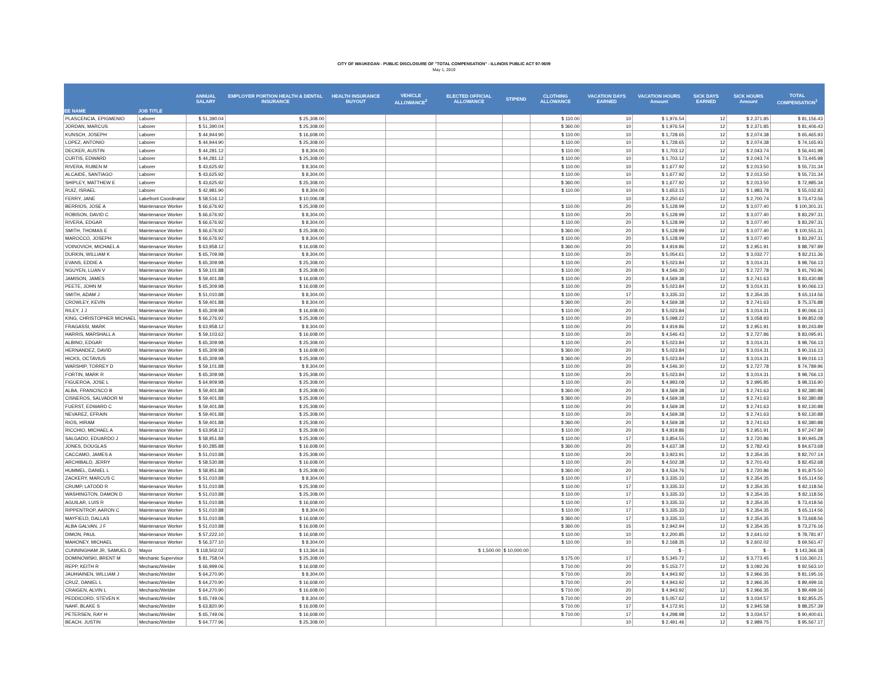CITY OF WAUKEGAN - PUBLIC DISCLOSURE OF "TOTAL COMPENSATION" - ILLINOIS PUBLIC ACT 97-0609
May 1, 2019
| EE NAME | JOB TITLE | ANNUAL SALARY | EMPLOYER PORTION HEALTH & DENTAL INSURANCE | HEALTH INSURANCE BUYOUT | VEHICLE ALLOWANCE<sup>2</sup> | ELECTED OFFICIAL ALLOWANCE | STIPEND | CLOTHING ALLOWANCE | VACATION DAYS EARNED | VACATION HOURS Amount | SICK DAYS EARNED | SICK HOURS Amount | TOTAL COMPENSATION<sup>1</sup> |
| --- | --- | --- | --- | --- | --- | --- | --- | --- | --- | --- | --- | --- | --- |
| PLASCENCIA, EPIGMENIO | Laborer | $ 51,390.04 | $ 25,308.00 | | | | | $ 110.00 | 10 | $ 1,976.54 | 12 | $ 2,371.85 | $ 81,156.43 |
| JORDAN, MARCUS | Laborer | $ 51,390.04 | $ 25,308.00 | | | | | $ 360.00 | 10 | $ 1,976.54 | 12 | $ 2,371.85 | $ 81,406.43 |
| KUNSCH, JOSEPH | Laborer | $ 44,944.90 | $ 16,608.00 | | | | | $ 110.00 | 10 | $ 1,728.65 | 12 | $ 2,074.38 | $ 65,465.93 |
| LOPEZ, ANTONIO | Laborer | $ 44,944.90 | $ 25,308.00 | | | | | $ 110.00 | 10 | $ 1,728.65 | 12 | $ 2,074.38 | $ 74,165.93 |
| DECKER, AUSTIN | Laborer | $ 44,281.12 | $ 8,304.00 | | | | | $ 110.00 | 10 | $ 1,703.12 | 12 | $ 2,043.74 | $ 56,441.98 |
| CURTIS, EDWARD | Laborer | $ 44,281.12 | $ 25,308.00 | | | | | $ 110.00 | 10 | $ 1,703.12 | 12 | $ 2,043.74 | $ 73,445.98 |
| RIVERA, RUBEN M | Laborer | $ 43,625.92 | $ 8,304.00 | | | | | $ 110.00 | 10 | $ 1,677.92 | 12 | $ 2,013.50 | $ 55,731.34 |
| ALCAIDE, SANTIAGO | Laborer | $ 43,625.92 | $ 8,304.00 | | | | | $ 110.00 | 10 | $ 1,677.92 | 12 | $ 2,013.50 | $ 55,731.34 |
| SHIPLEY, MATTHEW E | Laborer | $ 43,625.92 | $ 25,308.00 | | | | | $ 360.00 | 10 | $ 1,677.92 | 12 | $ 2,013.50 | $ 72,985.34 |
| RUIZ, ISRAEL | Laborer | $ 42,981.90 | $ 8,304.00 | | | | | $ 110.00 | 10 | $ 1,653.15 | 12 | $ 1,983.78 | $ 55,032.83 |
| FERRY, JANE | Lakefront Coordinator | $ 58,516.12 | $ 10,006.08 | | | | | | 10 | $ 2,250.62 | 12 | $ 2,700.74 | $ 73,473.56 |
| BERRIOS, JOSE A | Maintenance Worker | $ 66,676.92 | $ 25,308.00 | | | | | $ 110.00 | 20 | $ 5,128.99 | 12 | $ 3,077.40 | $ 100,301.31 |
| ROBISON, DAVID C | Maintenance Worker | $ 66,676.92 | $ 8,304.00 | | | | | $ 110.00 | 20 | $ 5,128.99 | 12 | $ 3,077.40 | $ 83,297.31 |
| RIVERA, EDGAR | Maintenance Worker | $ 66,676.92 | $ 8,304.00 | | | | | $ 110.00 | 20 | $ 5,128.99 | 12 | $ 3,077.40 | $ 83,297.31 |
| SMITH, THOMAS E | Maintenance Worker | $ 66,676.92 | $ 25,308.00 | | | | | $ 360.00 | 20 | $ 5,128.99 | 12 | $ 3,077.40 | $ 100,551.31 |
| MAROCCO, JOSEPH | Maintenance Worker | $ 66,676.92 | $ 8,304.00 | | | | | $ 110.00 | 20 | $ 5,128.99 | 12 | $ 3,077.40 | $ 83,297.31 |
| VOINOVICH, MICHAEL A | Maintenance Worker | $ 63,958.12 | $ 16,608.00 | | | | | $ 360.00 | 20 | $ 4,919.86 | 12 | $ 2,951.91 | $ 88,797.89 |
| DURKIN, WILLIAM K | Maintenance Worker | $ 65,709.98 | $ 8,304.00 | | | | | $ 110.00 | 20 | $ 5,054.61 | 12 | $ 3,032.77 | $ 82,211.36 |
| EVANS, EDDIE A | Maintenance Worker | $ 65,309.98 | $ 25,308.00 | | | | | $ 110.00 | 20 | $ 5,023.84 | 12 | $ 3,014.31 | $ 98,766.13 |
| NGUYEN, LUAN V | Maintenance Worker | $ 59,101.88 | $ 25,308.00 | | | | | $ 110.00 | 20 | $ 4,546.30 | 12 | $ 2,727.78 | $ 91,793.96 |
| JAMISON, JAMES | Maintenance Worker | $ 59,401.88 | $ 16,608.00 | | | | | $ 110.00 | 20 | $ 4,569.38 | 12 | $ 2,741.63 | $ 83,430.88 |
| PEETE, JOHN M | Maintenance Worker | $ 65,309.98 | $ 16,608.00 | | | | | $ 110.00 | 20 | $ 5,023.84 | 12 | $ 3,014.31 | $ 90,066.13 |
| SMITH, ADAM J | Maintenance Worker | $ 51,010.88 | $ 8,304.00 | | | | | $ 110.00 | 17 | $ 3,335.33 | 12 | $ 2,354.35 | $ 65,114.56 |
| CROWLEY, KEVIN | Maintenance Worker | $ 59,401.88 | $ 8,304.00 | | | | | $ 360.00 | 20 | $ 4,569.38 | 12 | $ 2,741.63 | $ 75,376.88 |
| RILEY, J J | Maintenance Worker | $ 65,309.98 | $ 16,608.00 | | | | | $ 110.00 | 20 | $ 5,023.84 | 12 | $ 3,014.31 | $ 90,066.13 |
| KING, CHRISTOPHER MICHAEL | Maintenance Worker | $ 66,276.92 | $ 25,308.00 | | | | | $ 110.00 | 20 | $ 5,098.22 | 12 | $ 3,058.93 | $ 99,852.08 |
| FRAGASSI, MARK | Maintenance Worker | $ 63,958.12 | $ 8,304.00 | | | | | $ 110.00 | 20 | $ 4,919.86 | 12 | $ 2,951.91 | $ 80,243.89 |
| HARRIS, MARSHALL A | Maintenance Worker | $ 59,103.62 | $ 16,608.00 | | | | | $ 110.00 | 20 | $ 4,546.43 | 12 | $ 2,727.86 | $ 83,095.91 |
| ALBINO, EDGAR | Maintenance Worker | $ 65,309.98 | $ 25,308.00 | | | | | $ 110.00 | 20 | $ 5,023.84 | 12 | $ 3,014.31 | $ 98,766.13 |
| HERNANDEZ, DAVID | Maintenance Worker | $ 65,309.98 | $ 16,608.00 | | | | | $ 360.00 | 20 | $ 5,023.84 | 12 | $ 3,014.31 | $ 90,316.13 |
| HICKS, OCTAVIUS | Maintenance Worker | $ 65,309.98 | $ 25,308.00 | | | | | $ 360.00 | 20 | $ 5,023.84 | 12 | $ 3,014.31 | $ 99,016.13 |
| WARSHIP, TORREY D | Maintenance Worker | $ 59,101.88 | $ 8,304.00 | | | | | $ 110.00 | 20 | $ 4,546.30 | 12 | $ 2,727.78 | $ 74,789.96 |
| FORTIN, MARK R | Maintenance Worker | $ 65,309.98 | $ 25,308.00 | | | | | $ 110.00 | 20 | $ 5,023.84 | 12 | $ 3,014.31 | $ 98,766.13 |
| FIGUEROA, JOSE L | Maintenance Worker | $ 64,909.98 | $ 25,308.00 | | | | | $ 110.00 | 20 | $ 4,993.08 | 12 | $ 2,995.85 | $ 98,316.90 |
| ALBA, FRANCISCO B | Maintenance Worker | $ 59,401.88 | $ 25,308.00 | | | | | $ 360.00 | 20 | $ 4,569.38 | 12 | $ 2,741.63 | $ 92,380.88 |
| CISNEROS, SALVADOR M | Maintenance Worker | $ 59,401.88 | $ 25,308.00 | | | | | $ 360.00 | 20 | $ 4,569.38 | 12 | $ 2,741.63 | $ 92,380.88 |
| FUERST, EDWARD C | Maintenance Worker | $ 59,401.88 | $ 25,308.00 | | | | | $ 110.00 | 20 | $ 4,569.38 | 12 | $ 2,741.63 | $ 92,130.88 |
| NEVAREZ, EFRAIN | Maintenance Worker | $ 59,401.88 | $ 25,308.00 | | | | | $ 110.00 | 20 | $ 4,569.38 | 12 | $ 2,741.63 | $ 92,130.88 |
| RIOS, HIRAM | Maintenance Worker | $ 59,401.88 | $ 25,308.00 | | | | | $ 360.00 | 20 | $ 4,569.38 | 12 | $ 2,741.63 | $ 92,380.88 |
| RICCHIO, MICHAEL A | Maintenance Worker | $ 63,958.12 | $ 25,308.00 | | | | | $ 110.00 | 20 | $ 4,919.86 | 12 | $ 2,951.91 | $ 97,247.89 |
| SALGADO, EDUARDO J | Maintenance Worker | $ 58,951.88 | $ 25,308.00 | | | | | $ 110.00 | 17 | $ 3,854.55 | 12 | $ 2,720.86 | $ 90,945.28 |
| JONES, DOUGLAS | Maintenance Worker | $ 60,285.88 | $ 16,608.00 | | | | | $ 360.00 | 20 | $ 4,637.38 | 12 | $ 2,782.43 | $ 84,673.68 |
| CACCAMO, JAMES A | Maintenance Worker | $ 51,010.88 | $ 25,308.00 | | | | | $ 110.00 | 20 | $ 3,923.91 | 12 | $ 2,354.35 | $ 82,707.14 |
| ARCHIBALD, JERRY | Maintenance Worker | $ 58,530.88 | $ 16,608.00 | | | | | $ 110.00 | 20 | $ 4,502.38 | 12 | $ 2,701.43 | $ 82,452.68 |
| HUMMEL, DANIEL L | Maintenance Worker | $ 58,951.88 | $ 25,308.00 | | | | | $ 360.00 | 20 | $ 4,534.76 | 12 | $ 2,720.86 | $ 91,875.50 |
| ZACKERY, MARCUS C | Maintenance Worker | $ 51,010.88 | $ 8,304.00 | | | | | $ 110.00 | 17 | $ 3,335.33 | 12 | $ 2,354.35 | $ 65,114.56 |
| CRUMP, LATODD R | Maintenance Worker | $ 51,010.88 | $ 25,308.00 | | | | | $ 110.00 | 17 | $ 3,335.33 | 12 | $ 2,354.35 | $ 82,118.56 |
| WASHINGTON, DAMON D | Maintenance Worker | $ 51,010.88 | $ 25,308.00 | | | | | $ 110.00 | 17 | $ 3,335.33 | 12 | $ 2,354.35 | $ 82,118.56 |
| AGUILAR, LUIS R | Maintenance Worker | $ 51,010.88 | $ 16,608.00 | | | | | $ 110.00 | 17 | $ 3,335.33 | 12 | $ 2,354.35 | $ 73,418.56 |
| RIPPENTROP, AARON C | Maintenance Worker | $ 51,010.88 | $ 8,304.00 | | | | | $ 110.00 | 17 | $ 3,335.33 | 12 | $ 2,354.35 | $ 65,114.56 |
| MAYFIELD, DALLAS | Maintenance Worker | $ 51,010.88 | $ 16,608.00 | | | | | $ 360.00 | 17 | $ 3,335.33 | 12 | $ 2,354.35 | $ 73,668.56 |
| ALBA GALVAN, J F | Maintenance Worker | $ 51,010.88 | $ 16,608.00 | | | | | $ 360.00 | 15 | $ 2,942.94 | 12 | $ 2,354.35 | $ 73,276.16 |
| DIMON, PAUL | Maintenance Worker | $ 57,222.10 | $ 16,608.00 | | | | | $ 110.00 | 10 | $ 2,200.85 | 12 | $ 2,641.02 | $ 78,781.97 |
| MAHONEY, MICHAEL | Maintenance Worker | $ 56,377.10 | $ 8,304.00 | | | | | $ 110.00 | 10 | $ 2,168.35 | 12 | $ 2,602.02 | $ 69,561.47 |
| CUNNINGHAM JR, SAMUEL D | Mayor | $ 118,502.02 | $ 13,364.16 | | | $ 1,500.00 | $ 10,000.00 | | | $ - | | $ - | $ 143,366.18 |
| DOMINOWSKI, BRENT M | Mechanic Supervisor | $ 81,758.04 | $ 25,308.00 | | | | | $ 175.00 | 17 | $ 5,345.72 | 12 | $ 3,773.45 | $ 116,360.21 |
| REPP, KEITH R | Mechanic/Welder | $ 66,999.06 | $ 16,608.00 | | | | | $ 710.00 | 20 | $ 5,153.77 | 12 | $ 3,092.26 | $ 92,563.10 |
| JAUHIAINEN, WILLIAM J | Mechanic/Welder | $ 64,270.90 | $ 8,304.00 | | | | | $ 710.00 | 20 | $ 4,943.92 | 12 | $ 2,966.35 | $ 81,195.16 |
| CRUZ, DANIEL L | Mechanic/Welder | $ 64,270.90 | $ 16,608.00 | | | | | $ 710.00 | 20 | $ 4,943.92 | 12 | $ 2,966.35 | $ 89,499.16 |
| CRAIGEN, ALVIN L | Mechanic/Welder | $ 64,270.90 | $ 16,608.00 | | | | | $ 710.00 | 20 | $ 4,943.92 | 12 | $ 2,966.35 | $ 89,499.16 |
| PEDDICORD, STEVEN K | Mechanic/Welder | $ 65,749.06 | $ 8,304.00 | | | | | $ 710.00 | 20 | $ 5,057.62 | 12 | $ 3,034.57 | $ 82,855.25 |
| NAHF, BLAKE S | Mechanic/Welder | $ 63,820.90 | $ 16,608.00 | | | | | $ 710.00 | 17 | $ 4,172.91 | 12 | $ 2,945.58 | $ 88,257.39 |
| PETERSEN, RAY H | Mechanic/Welder | $ 65,749.06 | $ 16,608.00 | | | | | $ 710.00 | 17 | $ 4,298.98 | 12 | $ 3,034.57 | $ 90,400.61 |
| BEACH, JUSTIN | Mechanic/Welder | $ 64,777.96 | $ 25,308.00 | | | | | | 10 | $ 2,491.46 | 12 | $ 2,989.75 | $ 95,567.17 |